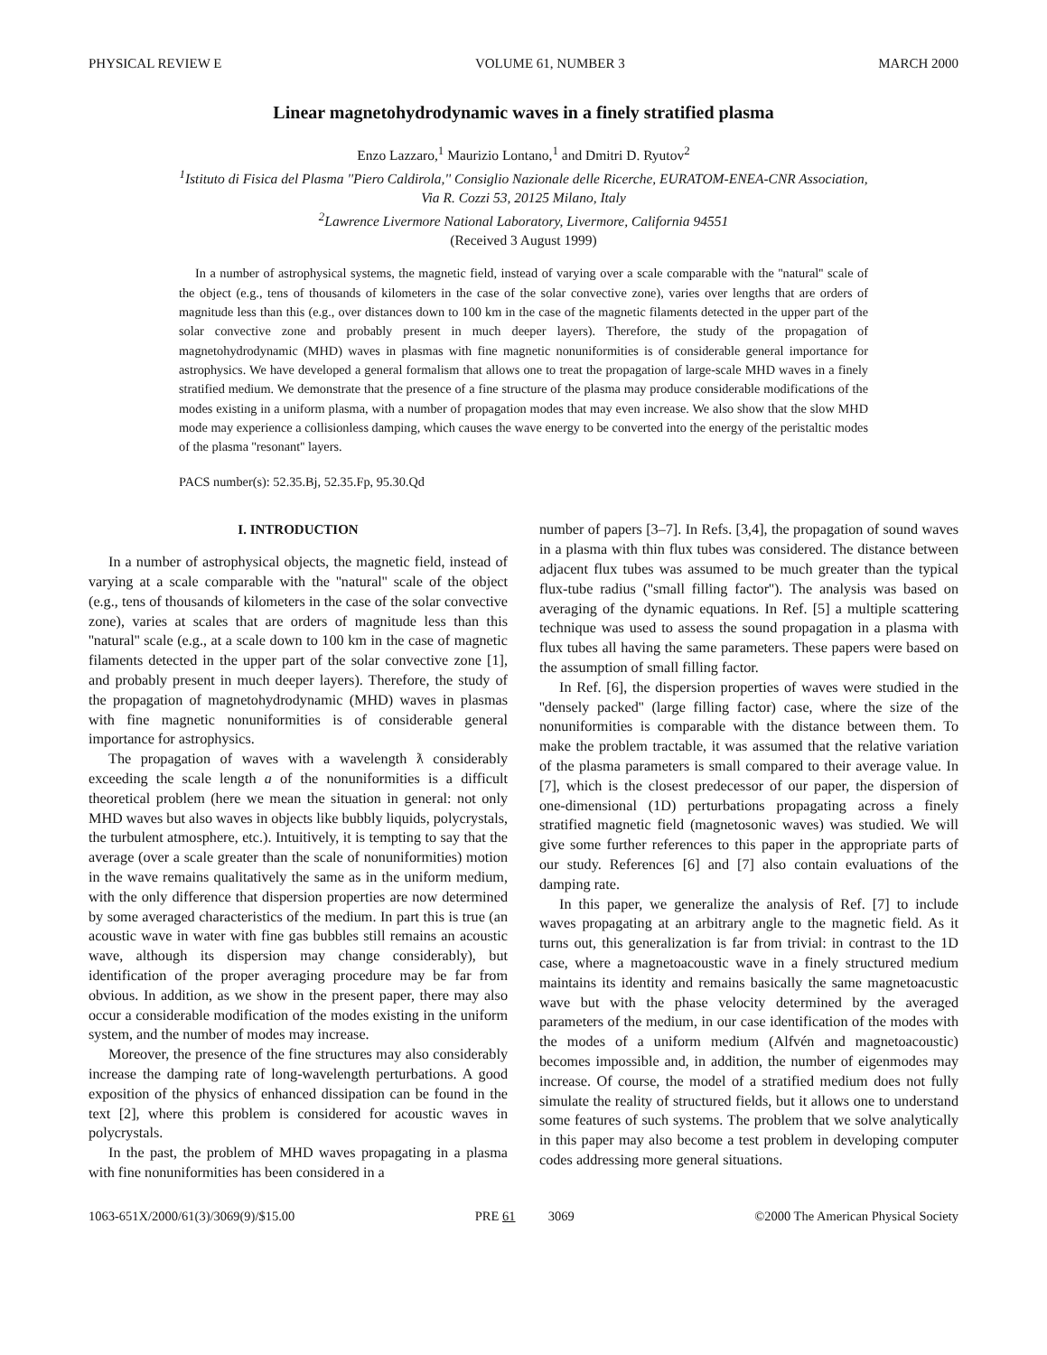PHYSICAL REVIEW E VOLUME 61, NUMBER 3 MARCH 2000
Linear magnetohydrodynamic waves in a finely stratified plasma
Enzo Lazzaro,<sup>1</sup> Maurizio Lontano,<sup>1</sup> and Dmitri D. Ryutov<sup>2</sup>
<sup>1</sup> Istituto di Fisica del Plasma ''Piero Caldirola,'' Consiglio Nazionale delle Ricerche, EURATOM-ENEA-CNR Association,
Via R. Cozzi 53, 20125 Milano, Italy
<sup>2</sup> Lawrence Livermore National Laboratory, Livermore, California 94551
(Received 3 August 1999)
In a number of astrophysical systems, the magnetic field, instead of varying over a scale comparable with the ''natural'' scale of the object (e.g., tens of thousands of kilometers in the case of the solar convective zone), varies over lengths that are orders of magnitude less than this (e.g., over distances down to 100 km in the case of the magnetic filaments detected in the upper part of the solar convective zone and probably present in much deeper layers). Therefore, the study of the propagation of magnetohydrodynamic (MHD) waves in plasmas with fine magnetic nonuniformities is of considerable general importance for astrophysics. We have developed a general formalism that allows one to treat the propagation of large-scale MHD waves in a finely stratified medium. We demonstrate that the presence of a fine structure of the plasma may produce considerable modifications of the modes existing in a uniform plasma, with a number of propagation modes that may even increase. We also show that the slow MHD mode may experience a collisionless damping, which causes the wave energy to be converted into the energy of the peristaltic modes of the plasma ''resonant'' layers.
PACS number(s): 52.35.Bj, 52.35.Fp, 95.30.Qd
I. INTRODUCTION
In a number of astrophysical objects, the magnetic field, instead of varying at a scale comparable with the ''natural'' scale of the object (e.g., tens of thousands of kilometers in the case of the solar convective zone), varies at scales that are orders of magnitude less than this ''natural'' scale (e.g., at a scale down to 100 km in the case of magnetic filaments detected in the upper part of the solar convective zone [1], and probably present in much deeper layers). Therefore, the study of the propagation of magnetohydrodynamic (MHD) waves in plasmas with fine magnetic nonuniformities is of considerable general importance for astrophysics.
The propagation of waves with a wavelength ƛ considerably exceeding the scale length a of the nonuniformities is a difficult theoretical problem (here we mean the situation in general: not only MHD waves but also waves in objects like bubbly liquids, polycrystals, the turbulent atmosphere, etc.). Intuitively, it is tempting to say that the average (over a scale greater than the scale of nonuniformities) motion in the wave remains qualitatively the same as in the uniform medium, with the only difference that dispersion properties are now determined by some averaged characteristics of the medium. In part this is true (an acoustic wave in water with fine gas bubbles still remains an acoustic wave, although its dispersion may change considerably), but identification of the proper averaging procedure may be far from obvious. In addition, as we show in the present paper, there may also occur a considerable modification of the modes existing in the uniform system, and the number of modes may increase.
Moreover, the presence of the fine structures may also considerably increase the damping rate of long-wavelength perturbations. A good exposition of the physics of enhanced dissipation can be found in the text [2], where this problem is considered for acoustic waves in polycrystals.
In the past, the problem of MHD waves propagating in a plasma with fine nonuniformities has been considered in a
number of papers [3–7]. In Refs. [3,4], the propagation of sound waves in a plasma with thin flux tubes was considered. The distance between adjacent flux tubes was assumed to be much greater than the typical flux-tube radius (''small filling factor''). The analysis was based on averaging of the dynamic equations. In Ref. [5] a multiple scattering technique was used to assess the sound propagation in a plasma with flux tubes all having the same parameters. These papers were based on the assumption of small filling factor.
In Ref. [6], the dispersion properties of waves were studied in the ''densely packed'' (large filling factor) case, where the size of the nonuniformities is comparable with the distance between them. To make the problem tractable, it was assumed that the relative variation of the plasma parameters is small compared to their average value. In [7], which is the closest predecessor of our paper, the dispersion of one-dimensional (1D) perturbations propagating across a finely stratified magnetic field (magnetosonic waves) was studied. We will give some further references to this paper in the appropriate parts of our study. References [6] and [7] also contain evaluations of the damping rate.
In this paper, we generalize the analysis of Ref. [7] to include waves propagating at an arbitrary angle to the magnetic field. As it turns out, this generalization is far from trivial: in contrast to the 1D case, where a magnetoacoustic wave in a finely structured medium maintains its identity and remains basically the same magnetoacustic wave but with the phase velocity determined by the averaged parameters of the medium, in our case identification of the modes with the modes of a uniform medium (Alfvén and magnetoacoustic) becomes impossible and, in addition, the number of eigenmodes may increase. Of course, the model of a stratified medium does not fully simulate the reality of structured fields, but it allows one to understand some features of such systems. The problem that we solve analytically in this paper may also become a test problem in developing computer codes addressing more general situations.
1063-651X/2000/61(3)/3069(9)/$15.00 PRE 61 3069 ©2000 The American Physical Society